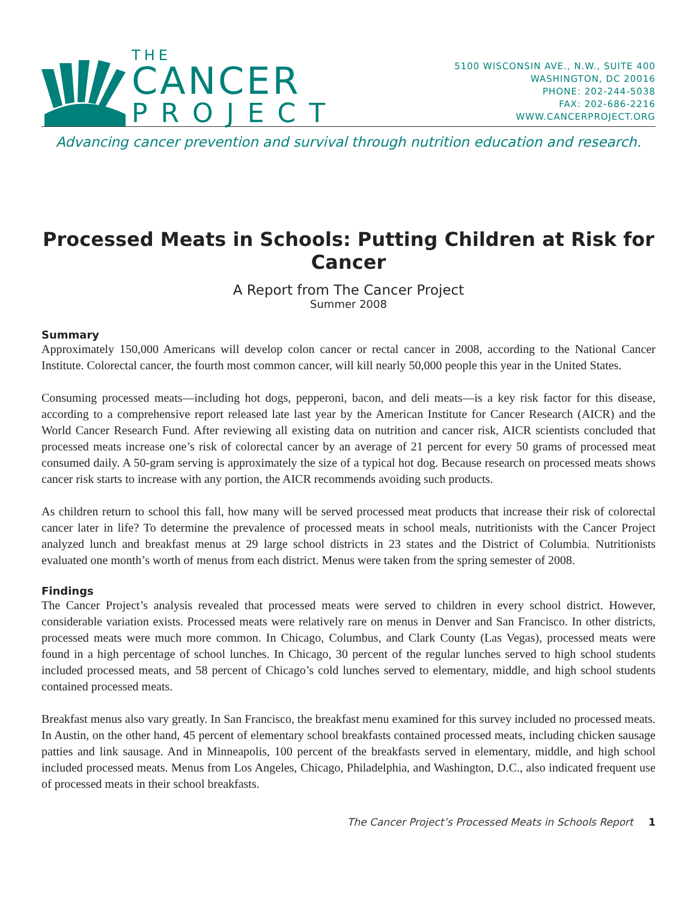THE
CANCER
PROJECT
5100 WISCONSIN AVE., N.W., SUITE 400
WASHINGTON, DC 20016
PHONE: 202-244-5038
FAX: 202-686-2216
WWW.CANCERPROJECT.ORG
Advancing cancer prevention and survival through nutrition education and research.
Processed Meats in Schools: Putting Children at Risk for Cancer
A Report from The Cancer Project
Summer 2008
Summary
Approximately 150,000 Americans will develop colon cancer or rectal cancer in 2008, according to the National Cancer Institute. Colorectal cancer, the fourth most common cancer, will kill nearly 50,000 people this year in the United States.
Consuming processed meats—including hot dogs, pepperoni, bacon, and deli meats—is a key risk factor for this disease, according to a comprehensive report released late last year by the American Institute for Cancer Research (AICR) and the World Cancer Research Fund. After reviewing all existing data on nutrition and cancer risk, AICR scientists concluded that processed meats increase one’s risk of colorectal cancer by an average of 21 percent for every 50 grams of processed meat consumed daily. A 50-gram serving is approximately the size of a typical hot dog. Because research on processed meats shows cancer risk starts to increase with any portion, the AICR recommends avoiding such products.
As children return to school this fall, how many will be served processed meat products that increase their risk of colorectal cancer later in life? To determine the prevalence of processed meats in school meals, nutritionists with the Cancer Project analyzed lunch and breakfast menus at 29 large school districts in 23 states and the District of Columbia. Nutritionists evaluated one month’s worth of menus from each district. Menus were taken from the spring semester of 2008.
Findings
The Cancer Project’s analysis revealed that processed meats were served to children in every school district. However, considerable variation exists. Processed meats were relatively rare on menus in Denver and San Francisco. In other districts, processed meats were much more common. In Chicago, Columbus, and Clark County (Las Vegas), processed meats were found in a high percentage of school lunches. In Chicago, 30 percent of the regular lunches served to high school students included processed meats, and 58 percent of Chicago’s cold lunches served to elementary, middle, and high school students contained processed meats.
Breakfast menus also vary greatly. In San Francisco, the breakfast menu examined for this survey included no processed meats. In Austin, on the other hand, 45 percent of elementary school breakfasts contained processed meats, including chicken sausage patties and link sausage. And in Minneapolis, 100 percent of the breakfasts served in elementary, middle, and high school included processed meats. Menus from Los Angeles, Chicago, Philadelphia, and Washington, D.C., also indicated frequent use of processed meats in their school breakfasts.
The Cancer Project’s Processed Meats in Schools Report 1